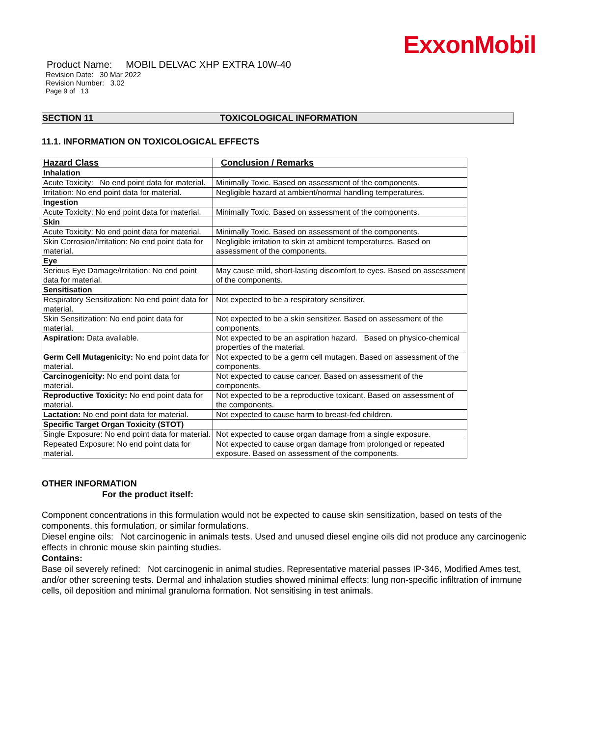ExxonMobil
Product Name: MOBIL DELVAC XHP EXTRA 10W-40
Revision Date: 30 Mar 2022
Revision Number: 3.02
Page 9 of 13
SECTION 11 TOXICOLOGICAL INFORMATION
11.1. INFORMATION ON TOXICOLOGICAL EFFECTS
| Hazard Class | Conclusion / Remarks |
| --- | --- |
| Inhalation | |
| Acute Toxicity: No end point data for material. | Minimally Toxic. Based on assessment of the components. |
| Irritation: No end point data for material. | Negligible hazard at ambient/normal handling temperatures. |
| Ingestion | |
| Acute Toxicity: No end point data for material. | Minimally Toxic. Based on assessment of the components. |
| Skin | |
| Acute Toxicity: No end point data for material. | Minimally Toxic. Based on assessment of the components. |
| Skin Corrosion/Irritation: No end point data for material. | Negligible irritation to skin at ambient temperatures. Based on assessment of the components. |
| Eye | |
| Serious Eye Damage/Irritation: No end point data for material. | May cause mild, short-lasting discomfort to eyes. Based on assessment of the components. |
| Sensitisation | |
| Respiratory Sensitization: No end point data for material. | Not expected to be a respiratory sensitizer. |
| Skin Sensitization: No end point data for material. | Not expected to be a skin sensitizer. Based on assessment of the components. |
| Aspiration: Data available. | Not expected to be an aspiration hazard. Based on physico-chemical properties of the material. |
| Germ Cell Mutagenicity: No end point data for material. | Not expected to be a germ cell mutagen. Based on assessment of the components. |
| Carcinogenicity: No end point data for material. | Not expected to cause cancer. Based on assessment of the components. |
| Reproductive Toxicity: No end point data for material. | Not expected to be a reproductive toxicant. Based on assessment of the components. |
| Lactation: No end point data for material. | Not expected to cause harm to breast-fed children. |
| Specific Target Organ Toxicity (STOT) | |
| Single Exposure: No end point data for material. | Not expected to cause organ damage from a single exposure. |
| Repeated Exposure: No end point data for material. | Not expected to cause organ damage from prolonged or repeated exposure. Based on assessment of the components. |
OTHER INFORMATION
For the product itself:
Component concentrations in this formulation would not be expected to cause skin sensitization, based on tests of the components, this formulation, or similar formulations.
Diesel engine oils: Not carcinogenic in animals tests. Used and unused diesel engine oils did not produce any carcinogenic effects in chronic mouse skin painting studies.
Contains:
Base oil severely refined: Not carcinogenic in animal studies. Representative material passes IP-346, Modified Ames test, and/or other screening tests. Dermal and inhalation studies showed minimal effects; lung non-specific infiltration of immune cells, oil deposition and minimal granuloma formation. Not sensitising in test animals.